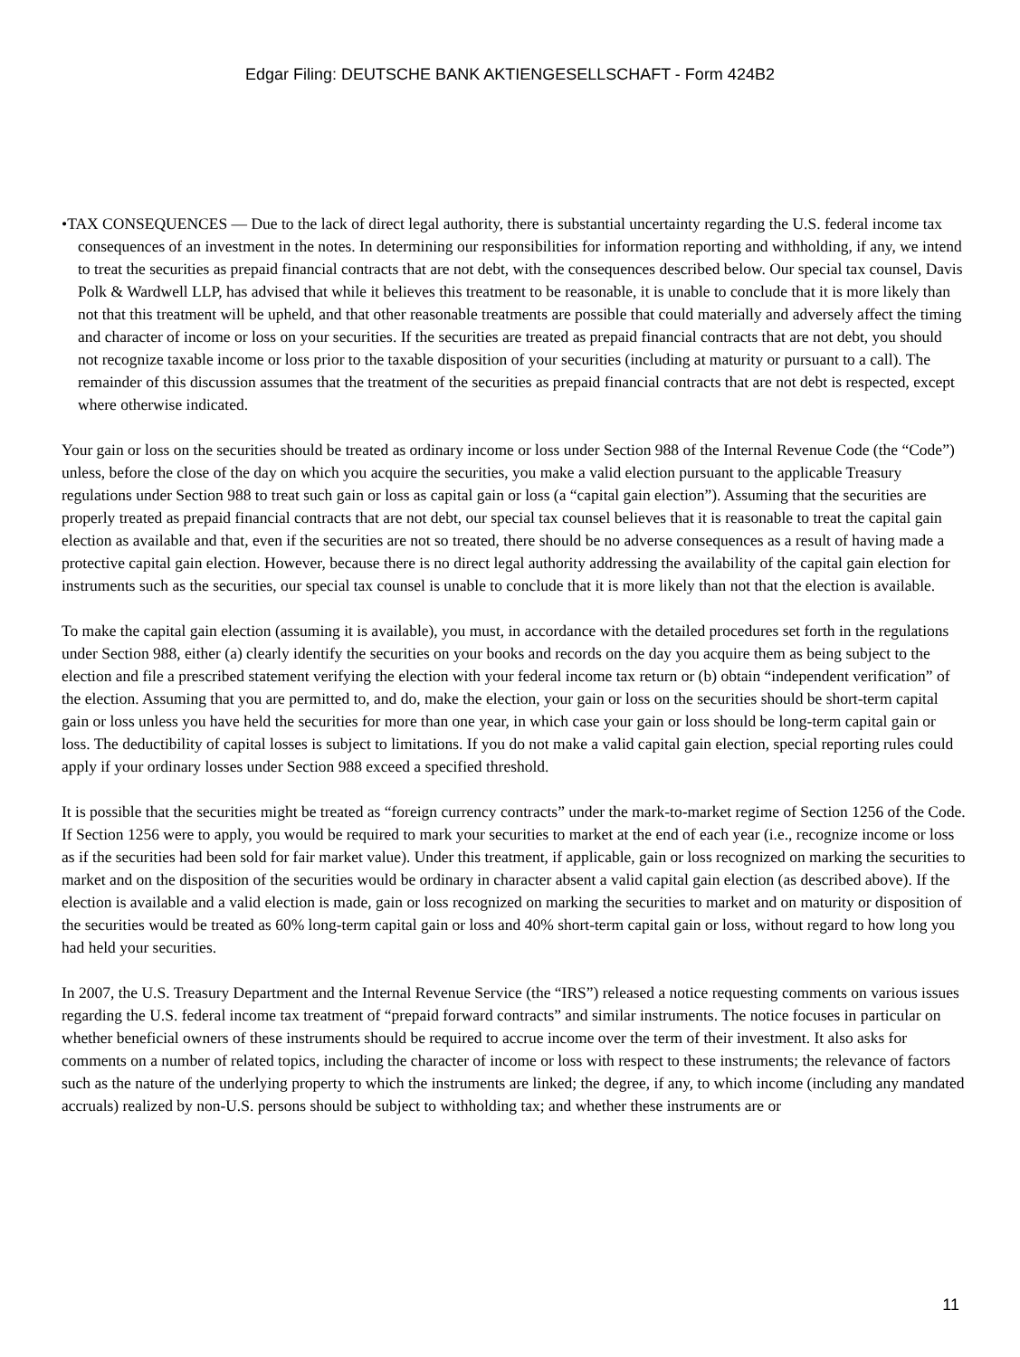Edgar Filing: DEUTSCHE BANK AKTIENGESELLSCHAFT - Form 424B2
•TAX CONSEQUENCES — Due to the lack of direct legal authority, there is substantial uncertainty regarding the U.S. federal income tax consequences of an investment in the notes. In determining our responsibilities for information reporting and withholding, if any, we intend to treat the securities as prepaid financial contracts that are not debt, with the consequences described below. Our special tax counsel, Davis Polk & Wardwell LLP, has advised that while it believes this treatment to be reasonable, it is unable to conclude that it is more likely than not that this treatment will be upheld, and that other reasonable treatments are possible that could materially and adversely affect the timing and character of income or loss on your securities. If the securities are treated as prepaid financial contracts that are not debt, you should not recognize taxable income or loss prior to the taxable disposition of your securities (including at maturity or pursuant to a call). The remainder of this discussion assumes that the treatment of the securities as prepaid financial contracts that are not debt is respected, except where otherwise indicated.
Your gain or loss on the securities should be treated as ordinary income or loss under Section 988 of the Internal Revenue Code (the “Code”) unless, before the close of the day on which you acquire the securities, you make a valid election pursuant to the applicable Treasury regulations under Section 988 to treat such gain or loss as capital gain or loss (a “capital gain election”). Assuming that the securities are properly treated as prepaid financial contracts that are not debt, our special tax counsel believes that it is reasonable to treat the capital gain election as available and that, even if the securities are not so treated, there should be no adverse consequences as a result of having made a protective capital gain election. However, because there is no direct legal authority addressing the availability of the capital gain election for instruments such as the securities, our special tax counsel is unable to conclude that it is more likely than not that the election is available.
To make the capital gain election (assuming it is available), you must, in accordance with the detailed procedures set forth in the regulations under Section 988, either (a) clearly identify the securities on your books and records on the day you acquire them as being subject to the election and file a prescribed statement verifying the election with your federal income tax return or (b) obtain “independent verification” of the election. Assuming that you are permitted to, and do, make the election, your gain or loss on the securities should be short-term capital gain or loss unless you have held the securities for more than one year, in which case your gain or loss should be long-term capital gain or loss. The deductibility of capital losses is subject to limitations. If you do not make a valid capital gain election, special reporting rules could apply if your ordinary losses under Section 988 exceed a specified threshold.
It is possible that the securities might be treated as “foreign currency contracts” under the mark-to-market regime of Section 1256 of the Code. If Section 1256 were to apply, you would be required to mark your securities to market at the end of each year (i.e., recognize income or loss as if the securities had been sold for fair market value). Under this treatment, if applicable, gain or loss recognized on marking the securities to market and on the disposition of the securities would be ordinary in character absent a valid capital gain election (as described above). If the election is available and a valid election is made, gain or loss recognized on marking the securities to market and on maturity or disposition of the securities would be treated as 60% long-term capital gain or loss and 40% short-term capital gain or loss, without regard to how long you had held your securities.
In 2007, the U.S. Treasury Department and the Internal Revenue Service (the “IRS”) released a notice requesting comments on various issues regarding the U.S. federal income tax treatment of “prepaid forward contracts” and similar instruments. The notice focuses in particular on whether beneficial owners of these instruments should be required to accrue income over the term of their investment. It also asks for comments on a number of related topics, including the character of income or loss with respect to these instruments; the relevance of factors such as the nature of the underlying property to which the instruments are linked; the degree, if any, to which income (including any mandated accruals) realized by non-U.S. persons should be subject to withholding tax; and whether these instruments are or
11